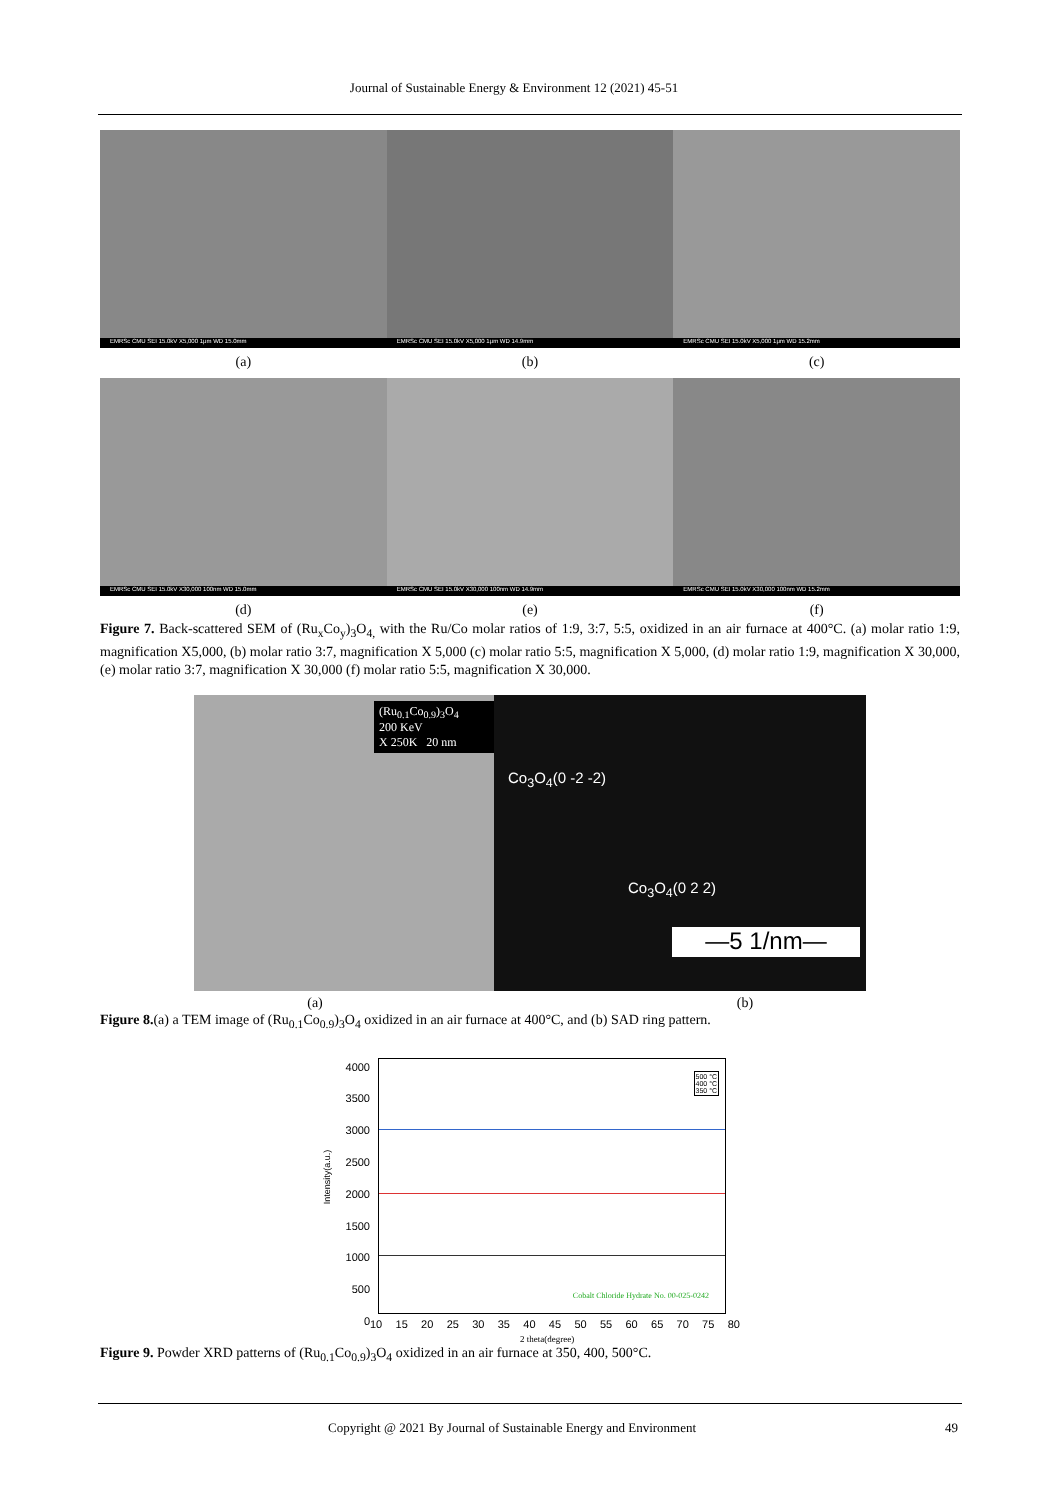Journal of Sustainable Energy & Environment 12 (2021) 45-51
EMRSc CMU SEI 15.0kV X5,000 1μm WD 15.0mm
EMRSc CMU SEI 15.0kV X5,000 1μm WD 14.9mm
EMRSc CMU SEI 15.0kV X5,000 1μm WD 15.2mm
(a) (b) (c)
EMRSc CMU SEI 15.0kV X30,000 100nm WD 15.0mm
EMRSc CMU SEI 15.0kV X30,000 100nm WD 14.9mm
EMRSc CMU SEI 15.0kV X30,000 100nm WD 15.2mm
(d) (e) (f)
Figure 7. Back-scattered SEM of (Ru<sub>x</sub>Co<sub>y</sub>)<sub>3</sub>O<sub>4,</sub> with the Ru/Co molar ratios of 1:9, 3:7, 5:5, oxidized in an air furnace at 400°C. (a) molar ratio 1:9, magnification X5,000, (b) molar ratio 3:7, magnification X 5,000 (c) molar ratio 5:5, magnification X 5,000, (d) molar ratio 1:9, magnification X 30,000, (e) molar ratio 3:7, magnification X 30,000 (f) molar ratio 5:5, magnification X 30,000.
(Ru<sub>0.1</sub>Co<sub>0.9</sub>)<sub>3</sub>O<sub>4</sub>
200 KeV
X 250K 20 nm
Co<sub>3</sub>O<sub>4</sub>(0 -2 -2)
Co<sub>3</sub>O<sub>4</sub>(0 2 2)
—5 1/nm—
(a) (b)
Figure 8.(a) a TEM image of (Ru<sub>0.1</sub>Co<sub>0.9</sub>)<sub>3</sub>O<sub>4</sub> oxidized in an air furnace at 400°C, and (b) SAD ring pattern.
4000
3500
3000
2500
2000
1500
1000
500
0
Intensity(a.u.)
500 °C
400 °C
350 °C
Cobalt Chloride Hydrate No. 00-025-0242
10 15 20 25 30 35 40 45 50 55 60 65 70 75 80
2 theta(degree)
Figure 9. Powder XRD patterns of (Ru<sub>0.1</sub>Co<sub>0.9</sub>)<sub>3</sub>O<sub>4</sub> oxidized in an air furnace at 350, 400, 500°C.
Copyright @ 2021 By Journal of Sustainable Energy and Environment 49